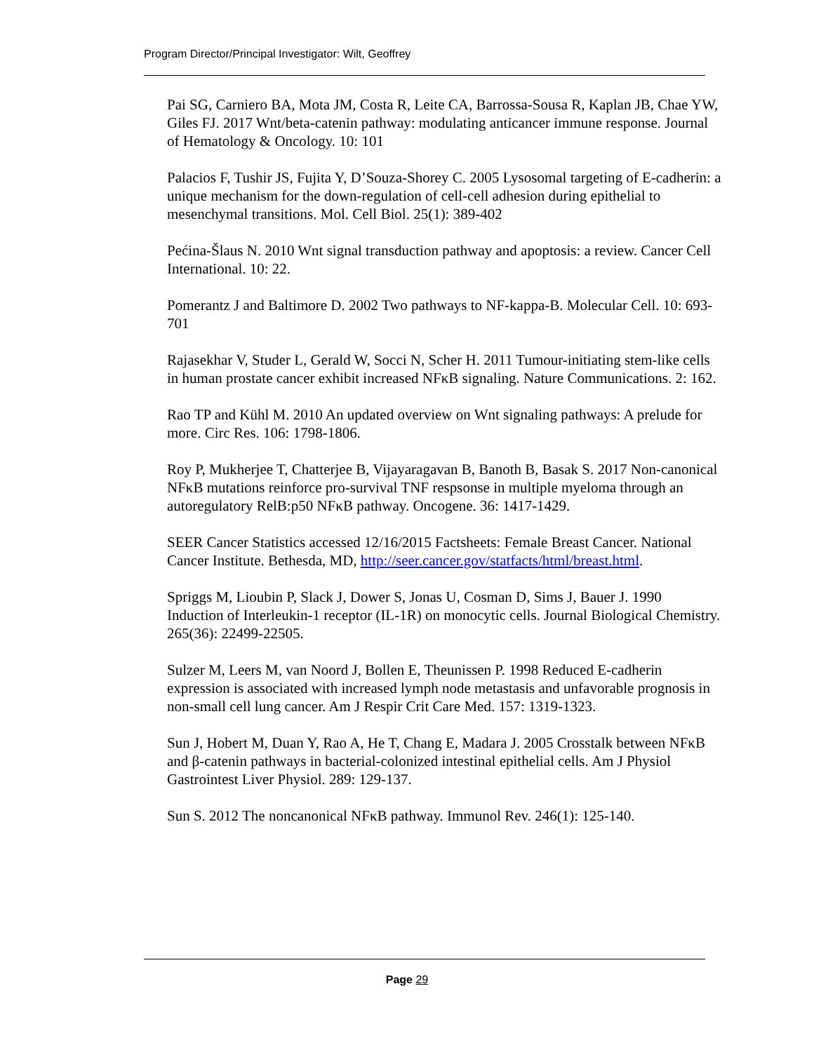Program Director/Principal Investigator: Wilt, Geoffrey
Pai SG, Carniero BA, Mota JM, Costa R, Leite CA, Barrossa-Sousa R, Kaplan JB, Chae YW, Giles FJ. 2017 Wnt/beta-catenin pathway: modulating anticancer immune response. Journal of Hematology & Oncology. 10: 101
Palacios F, Tushir JS, Fujita Y, D’Souza-Shorey C. 2005 Lysosomal targeting of E-cadherin: a unique mechanism for the down-regulation of cell-cell adhesion during epithelial to mesenchymal transitions. Mol. Cell Biol. 25(1): 389-402
Pećina-Šlaus N. 2010 Wnt signal transduction pathway and apoptosis: a review. Cancer Cell International. 10: 22.
Pomerantz J and Baltimore D. 2002 Two pathways to NF-kappa-B. Molecular Cell. 10: 693-701
Rajasekhar V, Studer L, Gerald W, Socci N, Scher H. 2011 Tumour-initiating stem-like cells in human prostate cancer exhibit increased NFκB signaling. Nature Communications. 2: 162.
Rao TP and Kühl M. 2010 An updated overview on Wnt signaling pathways: A prelude for more. Circ Res. 106: 1798-1806.
Roy P, Mukherjee T, Chatterjee B, Vijayaragavan B, Banoth B, Basak S. 2017 Non-canonical NFκB mutations reinforce pro-survival TNF respsonse in multiple myeloma through an autoregulatory RelB:p50 NFκB pathway. Oncogene. 36: 1417-1429.
SEER Cancer Statistics accessed 12/16/2015 Factsheets: Female Breast Cancer. National Cancer Institute. Bethesda, MD, http://seer.cancer.gov/statfacts/html/breast.html.
Spriggs M, Lioubin P, Slack J, Dower S, Jonas U, Cosman D, Sims J, Bauer J. 1990 Induction of Interleukin-1 receptor (IL-1R) on monocytic cells. Journal Biological Chemistry. 265(36): 22499-22505.
Sulzer M, Leers M, van Noord J, Bollen E, Theunissen P. 1998 Reduced E-cadherin expression is associated with increased lymph node metastasis and unfavorable prognosis in non-small cell lung cancer. Am J Respir Crit Care Med. 157: 1319-1323.
Sun J, Hobert M, Duan Y, Rao A, He T, Chang E, Madara J. 2005 Crosstalk between NFκB and β-catenin pathways in bacterial-colonized intestinal epithelial cells. Am J Physiol Gastrointest Liver Physiol. 289: 129-137.
Sun S. 2012 The noncanonical NFκB pathway. Immunol Rev. 246(1): 125-140.
Page 29